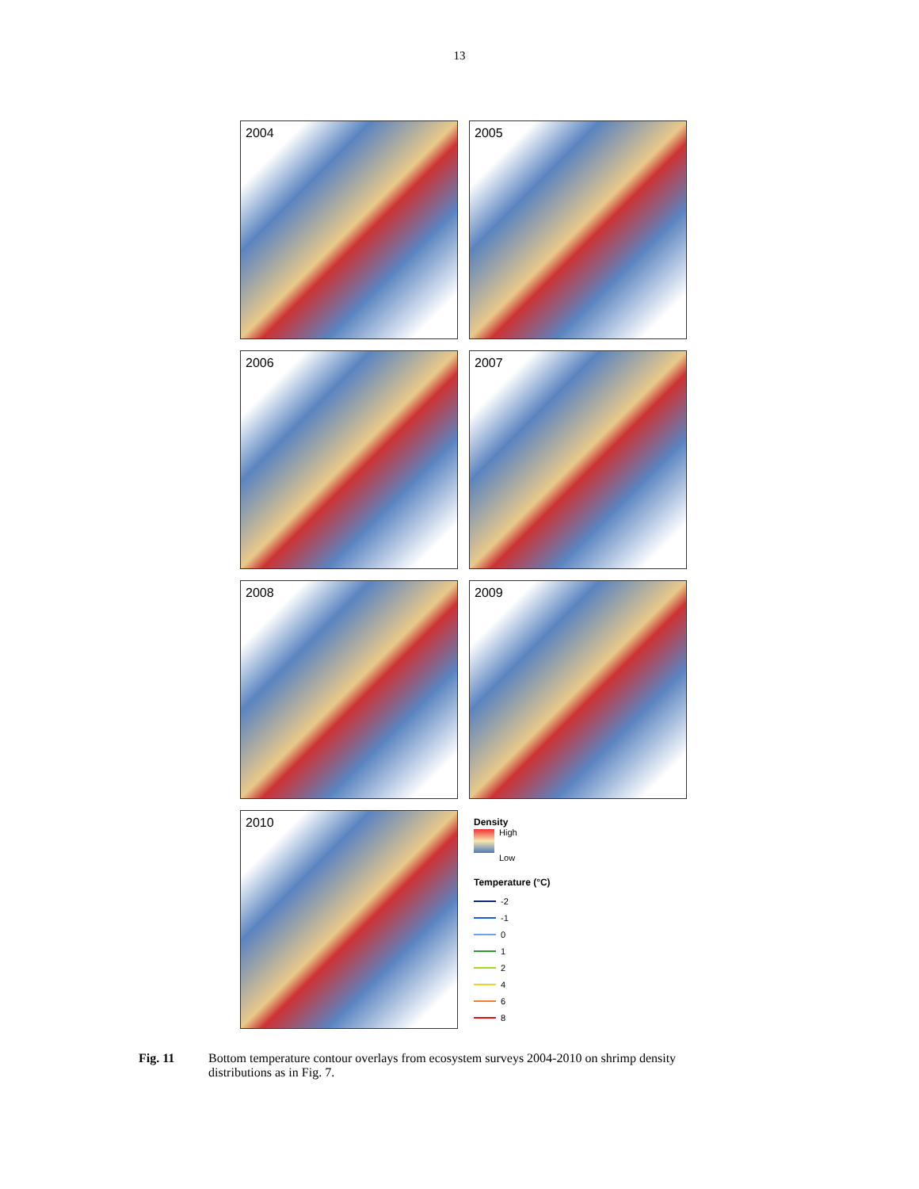13
2004
2005
2006
2007
2008
2009
2010
Density
High
Low
Temperature (°C)
-2
-1
0
1
2
4
6
8
Fig. 11 Bottom temperature contour overlays from ecosystem surveys 2004-2010 on shrimp density distributions as in Fig. 7.